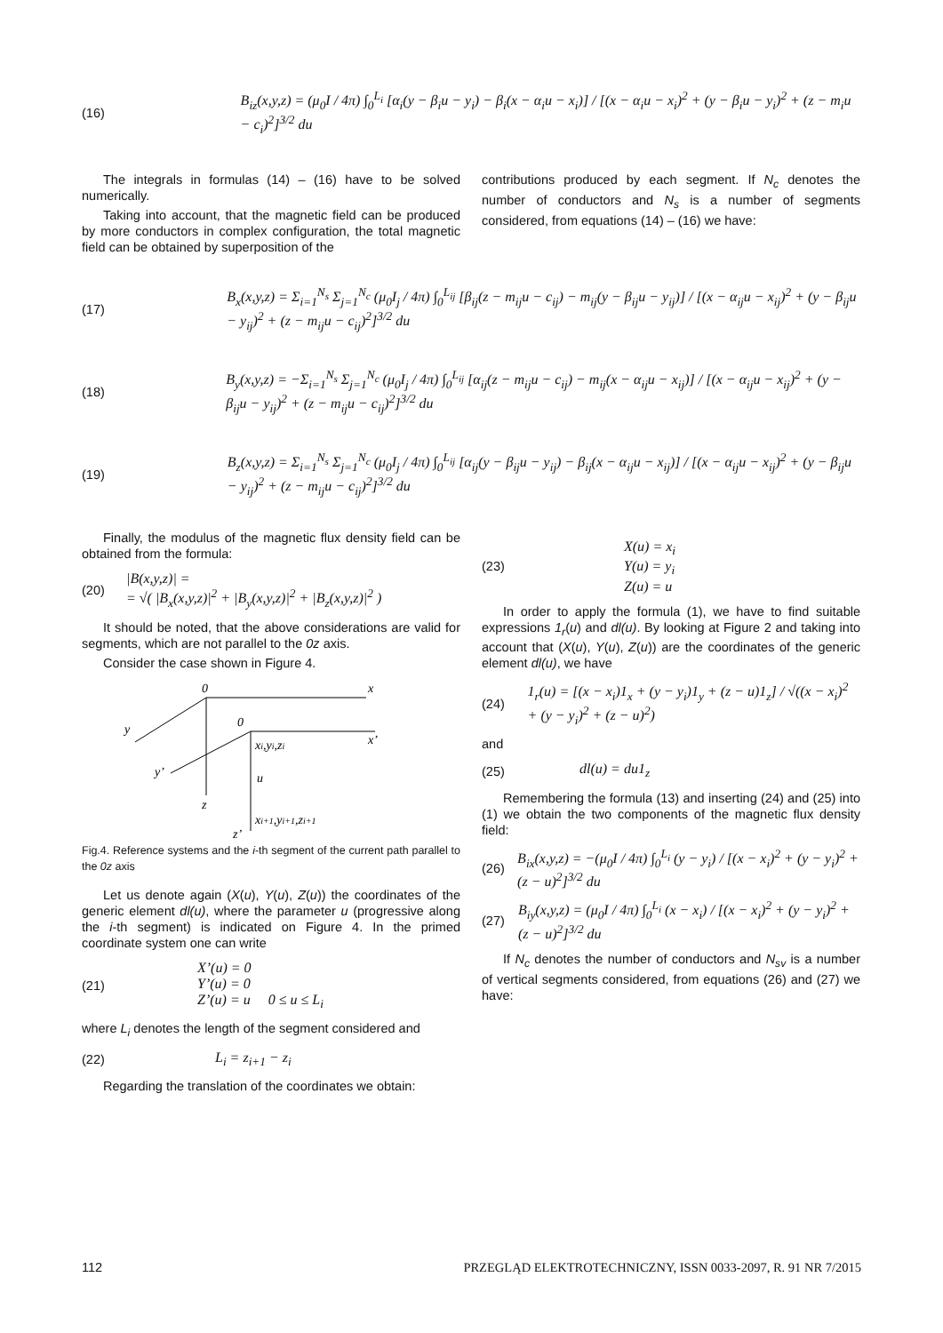(16) B<sub>iz</sub>(x,y,z) = (μ<sub>0</sub>I / 4π) ∫<sub>0</sub><sup>L<sub>i</sub></sup> [α<sub>i</sub>(y − β<sub>i</sub>u − y<sub>i</sub>) − β<sub>i</sub>(x − α<sub>i</sub>u − x<sub>i</sub>)] / [(x − α<sub>i</sub>u − x<sub>i</sub>)<sup>2</sup> + (y − β<sub>i</sub>u − y<sub>i</sub>)<sup>2</sup> + (z − m<sub>i</sub>u − c<sub>i</sub>)<sup>2</sup>]<sup>3/2</sup> du
The integrals in formulas (14) – (16) have to be solved numerically.
Taking into account, that the magnetic field can be produced by more conductors in complex configuration, the total magnetic field can be obtained by superposition of the
contributions produced by each segment. If N<sub>c</sub> denotes the number of conductors and N<sub>s</sub> is a number of segments considered, from equations (14) – (16) we have:
(17) B<sub>x</sub>(x,y,z) = Σ<sub>i=1</sub><sup>N<sub>s</sub></sup> Σ<sub>j=1</sub><sup>N<sub>c</sub></sup> (μ<sub>0</sub>I<sub>j</sub> / 4π) ∫<sub>0</sub><sup>L<sub>ij</sub></sup> [β<sub>ij</sub>(z − m<sub>ij</sub>u − c<sub>ij</sub>) − m<sub>ij</sub>(y − β<sub>ij</sub>u − y<sub>ij</sub>)] / [(x − α<sub>ij</sub>u − x<sub>ij</sub>)<sup>2</sup> + (y − β<sub>ij</sub>u − y<sub>ij</sub>)<sup>2</sup> + (z − m<sub>ij</sub>u − c<sub>ij</sub>)<sup>2</sup>]<sup>3/2</sup> du
(18) B<sub>y</sub>(x,y,z) = −Σ<sub>i=1</sub><sup>N<sub>s</sub></sup> Σ<sub>j=1</sub><sup>N<sub>c</sub></sup> (μ<sub>0</sub>I<sub>j</sub> / 4π) ∫<sub>0</sub><sup>L<sub>ij</sub></sup> [α<sub>ij</sub>(z − m<sub>ij</sub>u − c<sub>ij</sub>) − m<sub>ij</sub>(x − α<sub>ij</sub>u − x<sub>ij</sub>)] / [(x − α<sub>ij</sub>u − x<sub>ij</sub>)<sup>2</sup> + (y − β<sub>ij</sub>u − y<sub>ij</sub>)<sup>2</sup> + (z − m<sub>ij</sub>u − c<sub>ij</sub>)<sup>2</sup>]<sup>3/2</sup> du
(19) B<sub>z</sub>(x,y,z) = Σ<sub>i=1</sub><sup>N<sub>s</sub></sup> Σ<sub>j=1</sub><sup>N<sub>c</sub></sup> (μ<sub>0</sub>I<sub>j</sub> / 4π) ∫<sub>0</sub><sup>L<sub>ij</sub></sup> [α<sub>ij</sub>(y − β<sub>ij</sub>u − y<sub>ij</sub>) − β<sub>ij</sub>(x − α<sub>ij</sub>u − x<sub>ij</sub>)] / [(x − α<sub>ij</sub>u − x<sub>ij</sub>)<sup>2</sup> + (y − β<sub>ij</sub>u − y<sub>ij</sub>)<sup>2</sup> + (z − m<sub>ij</sub>u − c<sub>ij</sub>)<sup>2</sup>]<sup>3/2</sup> du
Finally, the modulus of the magnetic flux density field can be obtained from the formula:
(20) |B(x,y,z)| =
= √( |B<sub>x</sub>(x,y,z)|<sup>2</sup> + |B<sub>y</sub>(x,y,z)|<sup>2</sup> + |B<sub>z</sub>(x,y,z)|<sup>2</sup> )
It should be noted, that the above considerations are valid for segments, which are not parallel to the 0z axis.
Consider the case shown in Figure 4.
0
x
y
z
0
x’
y’
xi,yi,zi
u
xi+1,yi+1,zi+1
z’
Fig.4. Reference systems and the i-th segment of the current path parallel to the 0z axis
Let us denote again (X(u), Y(u), Z(u)) the coordinates of the generic element dl(u), where the parameter u (progressive along the i-th segment) is indicated on Figure 4. In the primed coordinate system one can write
(21) X’(u) = 0
Y’(u) = 0
Z’(u) = u 0 ≤ u ≤ L<sub>i</sub>
where L<sub>i</sub> denotes the length of the segment considered and
(22) L<sub>i</sub> = z<sub>i+1</sub> − z<sub>i</sub>
Regarding the translation of the coordinates we obtain:
(23) X(u) = x<sub>i</sub>
Y(u) = y<sub>i</sub>
Z(u) = u
In order to apply the formula (1), we have to find suitable expressions 1<sub>r</sub>(u) and dl(u). By looking at Figure 2 and taking into account that (X(u), Y(u), Z(u)) are the coordinates of the generic element dl(u), we have
(24) 1<sub>r</sub>(u) = [(x − x<sub>i</sub>)1<sub>x</sub> + (y − y<sub>i</sub>)1<sub>y</sub> + (z − u)1<sub>z</sub>] / √((x − x<sub>i</sub>)<sup>2</sup> + (y − y<sub>i</sub>)<sup>2</sup> + (z − u)<sup>2</sup>)
and
(25) dl(u) = du1<sub>z</sub>
Remembering the formula (13) and inserting (24) and (25) into (1) we obtain the two components of the magnetic flux density field:
(26) B<sub>ix</sub>(x,y,z) = −(μ<sub>0</sub>I / 4π) ∫<sub>0</sub><sup>L<sub>i</sub></sup> (y − y<sub>i</sub>) / [(x − x<sub>i</sub>)<sup>2</sup> + (y − y<sub>i</sub>)<sup>2</sup> + (z − u)<sup>2</sup>]<sup>3/2</sup> du
(27) B<sub>iy</sub>(x,y,z) = (μ<sub>0</sub>I / 4π) ∫<sub>0</sub><sup>L<sub>i</sub></sup> (x − x<sub>i</sub>) / [(x − x<sub>i</sub>)<sup>2</sup> + (y − y<sub>i</sub>)<sup>2</sup> + (z − u)<sup>2</sup>]<sup>3/2</sup> du
If N<sub>c</sub> denotes the number of conductors and N<sub>sv</sub> is a number of vertical segments considered, from equations (26) and (27) we have:
112 PRZEGLĄD ELEKTROTECHNICZNY, ISSN 0033-2097, R. 91 NR 7/2015